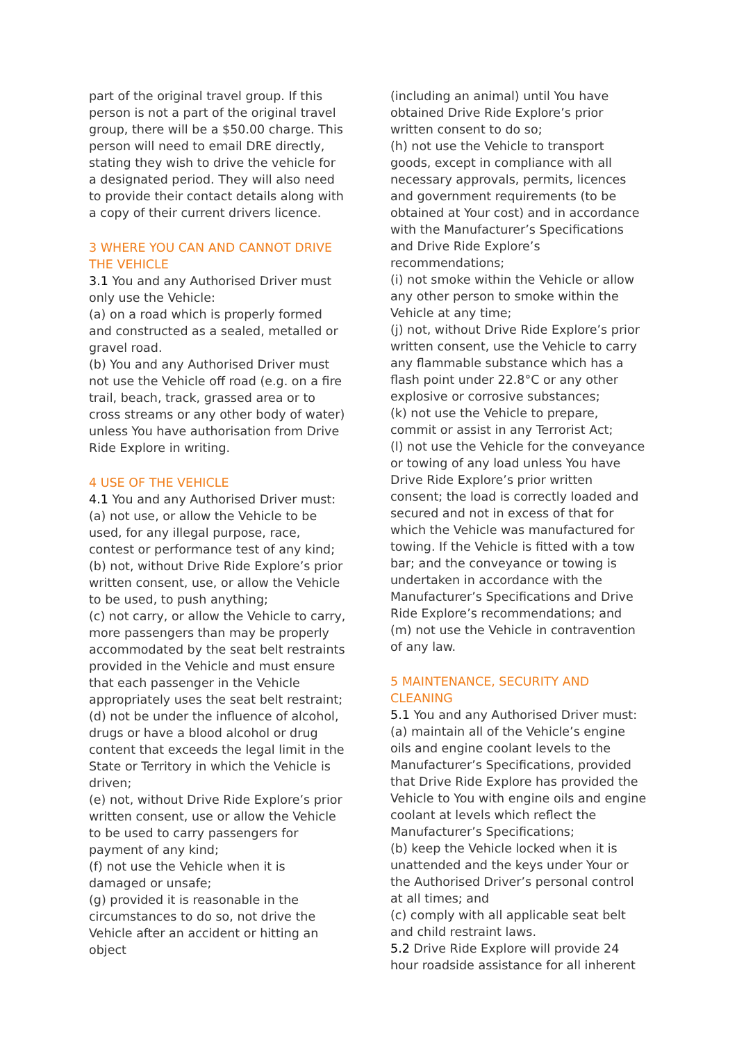part of the original travel group. If this person is not a part of the original travel group, there will be a $50.00 charge. This person will need to email DRE directly, stating they wish to drive the vehicle for a designated period. They will also need to provide their contact details along with a copy of their current drivers licence.
3 WHERE YOU CAN AND CANNOT DRIVE THE VEHICLE
3.1 You and any Authorised Driver must only use the Vehicle:
(a) on a road which is properly formed and constructed as a sealed, metalled or gravel road.
(b) You and any Authorised Driver must not use the Vehicle off road (e.g. on a fire trail, beach, track, grassed area or to cross streams or any other body of water) unless You have authorisation from Drive Ride Explore in writing.
4 USE OF THE VEHICLE
4.1 You and any Authorised Driver must:
(a) not use, or allow the Vehicle to be used, for any illegal purpose, race, contest or performance test of any kind;
(b) not, without Drive Ride Explore’s prior written consent, use, or allow the Vehicle to be used, to push anything;
(c) not carry, or allow the Vehicle to carry, more passengers than may be properly accommodated by the seat belt restraints provided in the Vehicle and must ensure that each passenger in the Vehicle appropriately uses the seat belt restraint;
(d) not be under the influence of alcohol, drugs or have a blood alcohol or drug content that exceeds the legal limit in the State or Territory in which the Vehicle is driven;
(e) not, without Drive Ride Explore’s prior written consent, use or allow the Vehicle to be used to carry passengers for payment of any kind;
(f) not use the Vehicle when it is damaged or unsafe;
(g) provided it is reasonable in the circumstances to do so, not drive the Vehicle after an accident or hitting an object
(including an animal) until You have obtained Drive Ride Explore’s prior written consent to do so;
(h) not use the Vehicle to transport goods, except in compliance with all necessary approvals, permits, licences and government requirements (to be obtained at Your cost) and in accordance with the Manufacturer’s Specifications and Drive Ride Explore’s recommendations;
(i) not smoke within the Vehicle or allow any other person to smoke within the Vehicle at any time;
(j) not, without Drive Ride Explore’s prior written consent, use the Vehicle to carry any flammable substance which has a flash point under 22.8°C or any other explosive or corrosive substances;
(k) not use the Vehicle to prepare, commit or assist in any Terrorist Act;
(l) not use the Vehicle for the conveyance or towing of any load unless You have Drive Ride Explore’s prior written consent; the load is correctly loaded and secured and not in excess of that for which the Vehicle was manufactured for towing. If the Vehicle is fitted with a tow bar; and the conveyance or towing is undertaken in accordance with the Manufacturer’s Specifications and Drive Ride Explore’s recommendations; and
(m) not use the Vehicle in contravention of any law.
5 MAINTENANCE, SECURITY AND CLEANING
5.1 You and any Authorised Driver must:
(a) maintain all of the Vehicle’s engine oils and engine coolant levels to the Manufacturer’s Specifications, provided that Drive Ride Explore has provided the Vehicle to You with engine oils and engine coolant at levels which reflect the Manufacturer’s Specifications;
(b) keep the Vehicle locked when it is unattended and the keys under Your or the Authorised Driver’s personal control at all times; and
(c) comply with all applicable seat belt and child restraint laws.
5.2 Drive Ride Explore will provide 24 hour roadside assistance for all inherent